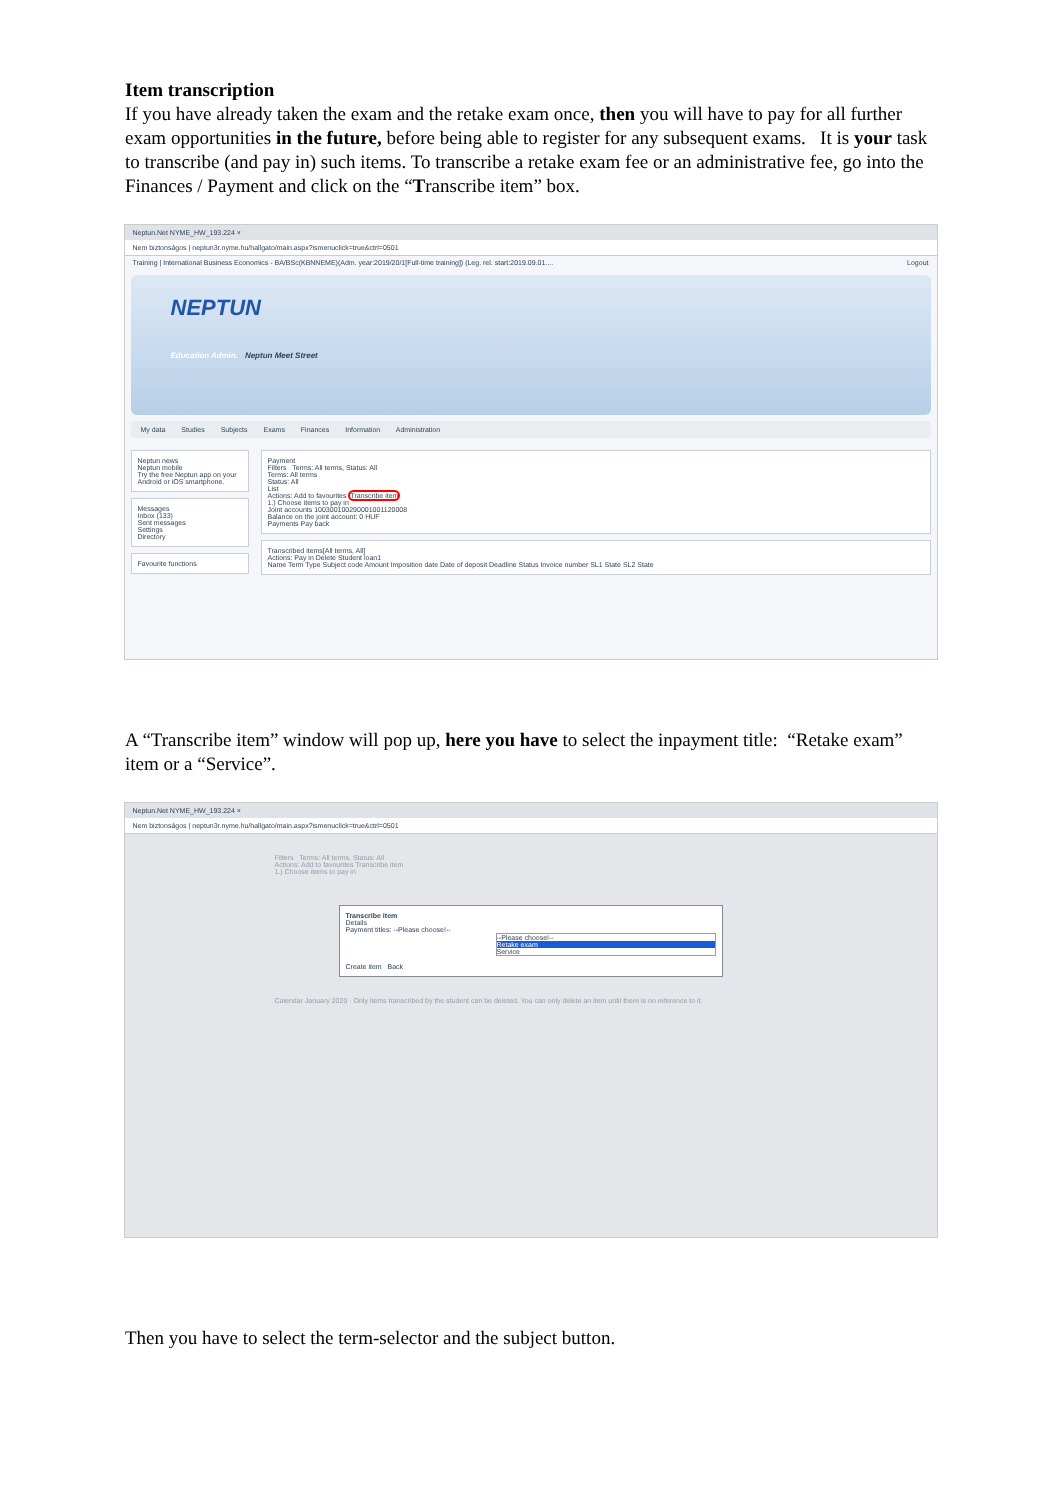Item transcription
If you have already taken the exam and the retake exam once, then you will have to pay for all further exam opportunities in the future, before being able to register for any subsequent exams. It is your task to transcribe (and pay in) such items. To transcribe a retake exam fee or an administrative fee, go into the Finances / Payment and click on the “Transcribe item” box.
Neptun.Net NYME_HW_193.224 ×
Nem biztonságos | neptun3r.nyme.hu/hallgato/main.aspx?ismenuclick=true&ctrl=0501
Training | International Business Economics - BA/BSc(KBNNEME)(Adm. year:2019/20/1[Full-time training]) (Leg. rel. start:2019.09.01.... Logout
NEPTUN
Education Admin. Neptun Meet Street
My data Studies Subjects Exams Finances Information Administration
Neptun news
Neptun mobile
Try the free Neptun app on your Android or iOS smartphone.
Messages
Inbox (133)
Sent messages
Settings
Directory
Favourite functions
Payment
Filters Terms: All terms, Status: All
Terms: All terms
Status: All
List
Actions: Add to favourites Transcribe item
1.) Choose items to pay in
Joint accounts 100300100290001001120008
Balance on the joint account: 0 HUF
Payments Pay back
Transcribed items[All terms, All]
Actions: Pay in Delete Student loan1
Name Term Type Subject code Amount Imposition date Date of deposit Deadline Status Invoice number SL1 State SL2 State
A “Transcribe item” window will pop up, here you have to select the inpayment title: “Retake exam” item or a “Service”.
Neptun.Net NYME_HW_193.224 ×
Nem biztonságos | neptun3r.nyme.hu/hallgato/main.aspx?ismenuclick=true&ctrl=0501
Filters Terms: All terms, Status: All
Actions: Add to favourites Transcribe item
1.) Choose items to pay in
Transcribe item
Details
Payment titles: --Please choose!--
--Please choose!--
Retake exam
Service
Create item Back
Calendar January 2020 · Only items transcribed by the student can be deleted. You can only delete an item until there is no reference to it.
Then you have to select the term-selector and the subject button.